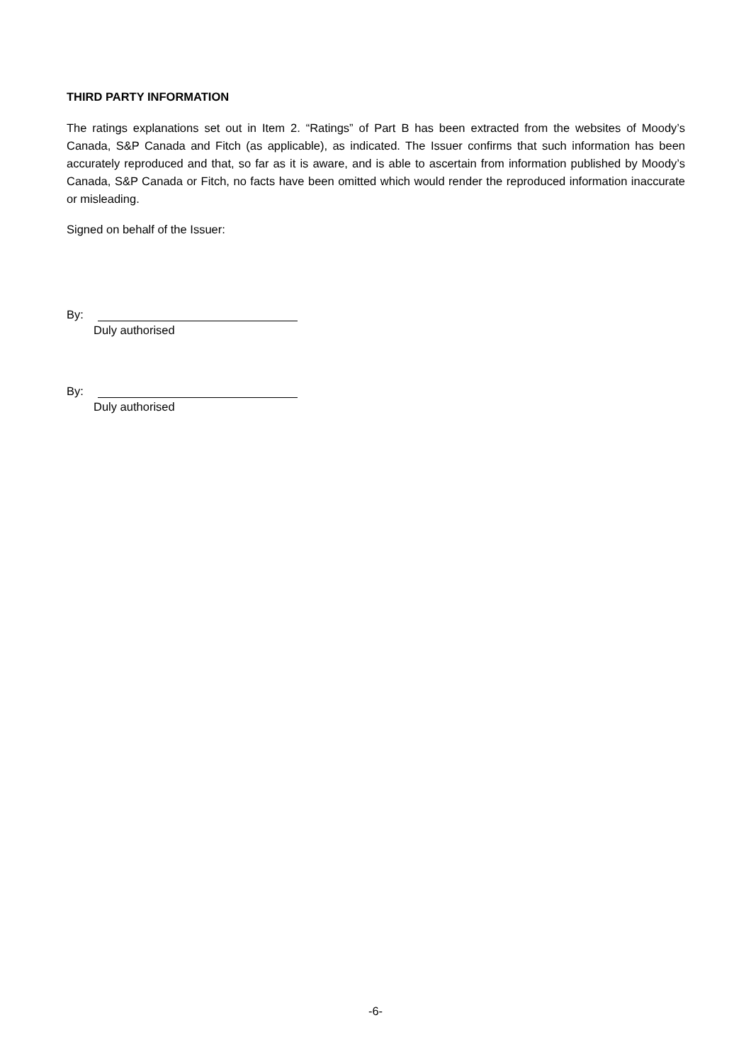THIRD PARTY INFORMATION
The ratings explanations set out in Item 2. “Ratings” of Part B has been extracted from the websites of Moody’s Canada, S&P Canada and Fitch (as applicable), as indicated. The Issuer confirms that such information has been accurately reproduced and that, so far as it is aware, and is able to ascertain from information published by Moody’s Canada, S&P Canada or Fitch, no facts have been omitted which would render the reproduced information inaccurate or misleading.
Signed on behalf of the Issuer:
By:
Duly authorised
By:
Duly authorised
-6-